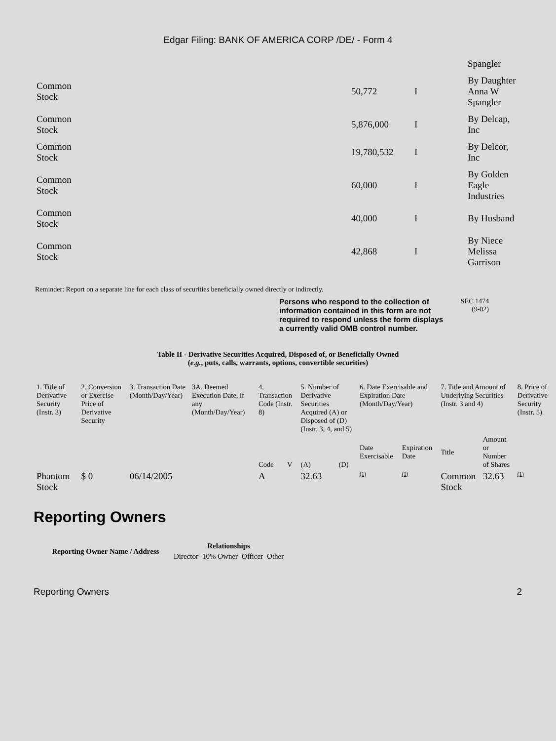Edgar Filing: BANK OF AMERICA CORP /DE/ - Form 4
| | | | Spangler |
| Common Stock | 50,772 | I | By Daughter Anna W Spangler |
| Common Stock | 5,876,000 | I | By Delcap, Inc |
| Common Stock | 19,780,532 | I | By Delcor, Inc |
| Common Stock | 60,000 | I | By Golden Eagle Industries |
| Common Stock | 40,000 | I | By Husband |
| Common Stock | 42,868 | I | By Niece Melissa Garrison |
Reminder: Report on a separate line for each class of securities beneficially owned directly or indirectly.
Persons who respond to the collection of information contained in this form are not required to respond unless the form displays a currently valid OMB control number.
SEC 1474
(9-02)
Table II - Derivative Securities Acquired, Disposed of, or Beneficially Owned
(e.g., puts, calls, warrants, options, convertible securities)
| 1. Title of Derivative Security (Instr. 3) | 2. Conversion or Exercise Price of Derivative Security | 3. Transaction Date (Month/Day/Year) | 3A. Deemed Execution Date, if any (Month/Day/Year) | 4. Transaction Code (Instr. 8) | | 5. Number of Derivative Securities Acquired (A) or Disposed of (D) (Instr. 3, 4, and 5) | | 6. Date Exercisable and Expiration Date (Month/Day/Year) | | 7. Title and Amount of Underlying Securities (Instr. 3 and 4) | | 8. Price of Derivative Security (Instr. 5) |
| | | | | Code | V | (A) | (D) | Date Exercisable | Expiration Date | Title | Amount or Number of Shares | |
| Phantom Stock | $ 0 | 06/14/2005 | | A | | 32.63 | | <sup>(1)</sup> | <sup>(1)</sup> | Common Stock | 32.63 | <sup>(1)</sup> |
Reporting Owners
| Reporting Owner Name / Address | Relationships | | | |
| --- | --- | --- | --- | --- |
| | Director | 10% Owner | Officer | Other |
Reporting Owners 2